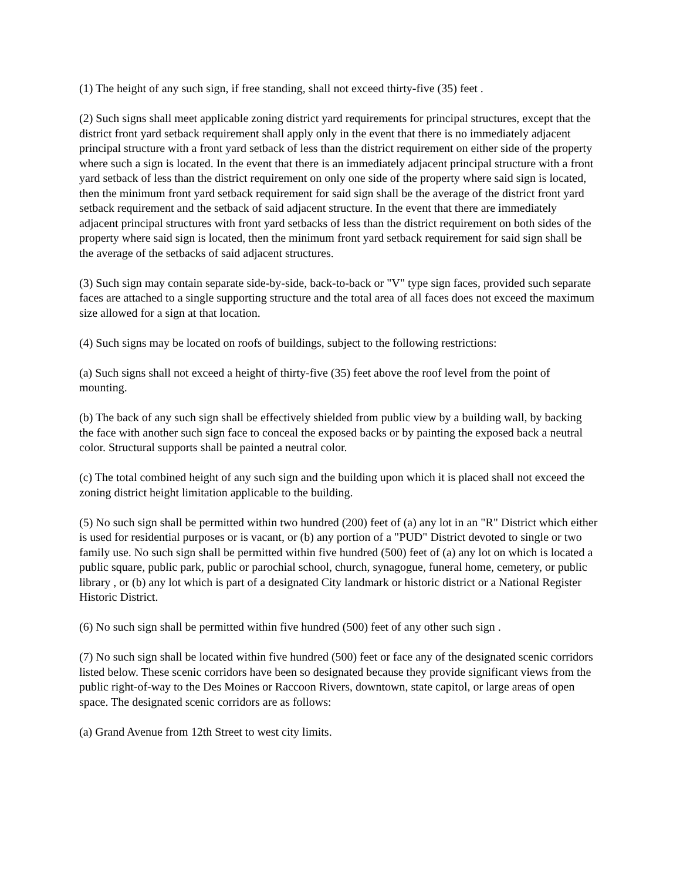(1) The height of any such sign, if free standing, shall not exceed thirty-five (35) feet .
(2) Such signs shall meet applicable zoning district yard requirements for principal structures, except that the district front yard setback requirement shall apply only in the event that there is no immediately adjacent principal structure with a front yard setback of less than the district requirement on either side of the property where such a sign is located. In the event that there is an immediately adjacent principal structure with a front yard setback of less than the district requirement on only one side of the property where said sign is located, then the minimum front yard setback requirement for said sign shall be the average of the district front yard setback requirement and the setback of said adjacent structure. In the event that there are immediately adjacent principal structures with front yard setbacks of less than the district requirement on both sides of the property where said sign is located, then the minimum front yard setback requirement for said sign shall be the average of the setbacks of said adjacent structures.
(3) Such sign may contain separate side-by-side, back-to-back or "V" type sign faces, provided such separate faces are attached to a single supporting structure and the total area of all faces does not exceed the maximum size allowed for a sign at that location.
(4) Such signs may be located on roofs of buildings, subject to the following restrictions:
(a) Such signs shall not exceed a height of thirty-five (35) feet above the roof level from the point of mounting.
(b) The back of any such sign shall be effectively shielded from public view by a building wall, by backing the face with another such sign face to conceal the exposed backs or by painting the exposed back a neutral color. Structural supports shall be painted a neutral color.
(c) The total combined height of any such sign and the building upon which it is placed shall not exceed the zoning district height limitation applicable to the building.
(5) No such sign shall be permitted within two hundred (200) feet of (a) any lot in an "R" District which either is used for residential purposes or is vacant, or (b) any portion of a "PUD" District devoted to single or two family use. No such sign shall be permitted within five hundred (500) feet of (a) any lot on which is located a public square, public park, public or parochial school, church, synagogue, funeral home, cemetery, or public library , or (b) any lot which is part of a designated City landmark or historic district or a National Register Historic District.
(6) No such sign shall be permitted within five hundred (500) feet of any other such sign .
(7) No such sign shall be located within five hundred (500) feet or face any of the designated scenic corridors listed below. These scenic corridors have been so designated because they provide significant views from the public right-of-way to the Des Moines or Raccoon Rivers, downtown, state capitol, or large areas of open space. The designated scenic corridors are as follows:
(a) Grand Avenue from 12th Street to west city limits.